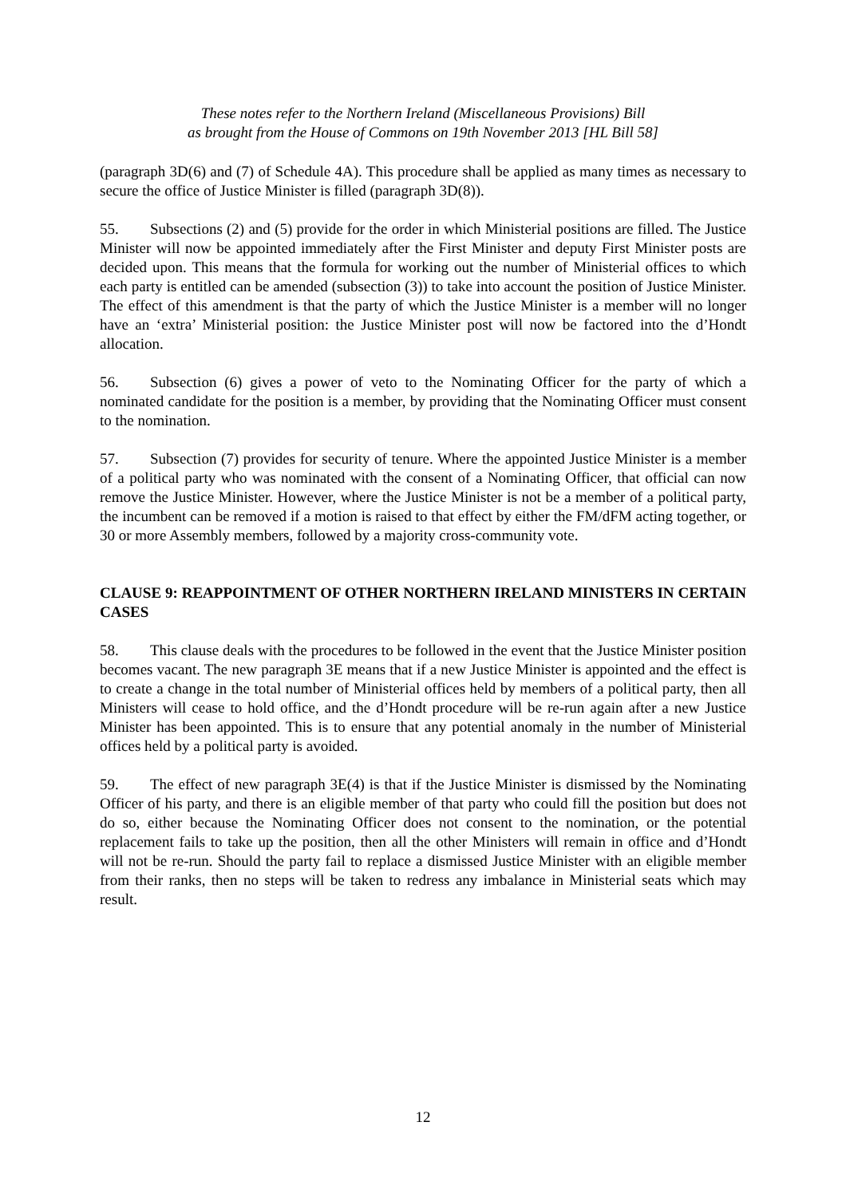These notes refer to the Northern Ireland (Miscellaneous Provisions) Bill
as brought from the House of Commons on 19th November 2013 [HL Bill 58]
(paragraph 3D(6) and (7) of Schedule 4A). This procedure shall be applied as many times as necessary to secure the office of Justice Minister is filled (paragraph 3D(8)).
55. Subsections (2) and (5) provide for the order in which Ministerial positions are filled. The Justice Minister will now be appointed immediately after the First Minister and deputy First Minister posts are decided upon. This means that the formula for working out the number of Ministerial offices to which each party is entitled can be amended (subsection (3)) to take into account the position of Justice Minister. The effect of this amendment is that the party of which the Justice Minister is a member will no longer have an ‘extra’ Ministerial position: the Justice Minister post will now be factored into the d’Hondt allocation.
56. Subsection (6) gives a power of veto to the Nominating Officer for the party of which a nominated candidate for the position is a member, by providing that the Nominating Officer must consent to the nomination.
57. Subsection (7) provides for security of tenure. Where the appointed Justice Minister is a member of a political party who was nominated with the consent of a Nominating Officer, that official can now remove the Justice Minister. However, where the Justice Minister is not be a member of a political party, the incumbent can be removed if a motion is raised to that effect by either the FM/dFM acting together, or 30 or more Assembly members, followed by a majority cross-community vote.
CLAUSE 9: REAPPOINTMENT OF OTHER NORTHERN IRELAND MINISTERS IN CERTAIN CASES
58. This clause deals with the procedures to be followed in the event that the Justice Minister position becomes vacant. The new paragraph 3E means that if a new Justice Minister is appointed and the effect is to create a change in the total number of Ministerial offices held by members of a political party, then all Ministers will cease to hold office, and the d’Hondt procedure will be re-run again after a new Justice Minister has been appointed. This is to ensure that any potential anomaly in the number of Ministerial offices held by a political party is avoided.
59. The effect of new paragraph 3E(4) is that if the Justice Minister is dismissed by the Nominating Officer of his party, and there is an eligible member of that party who could fill the position but does not do so, either because the Nominating Officer does not consent to the nomination, or the potential replacement fails to take up the position, then all the other Ministers will remain in office and d’Hondt will not be re-run. Should the party fail to replace a dismissed Justice Minister with an eligible member from their ranks, then no steps will be taken to redress any imbalance in Ministerial seats which may result.
12